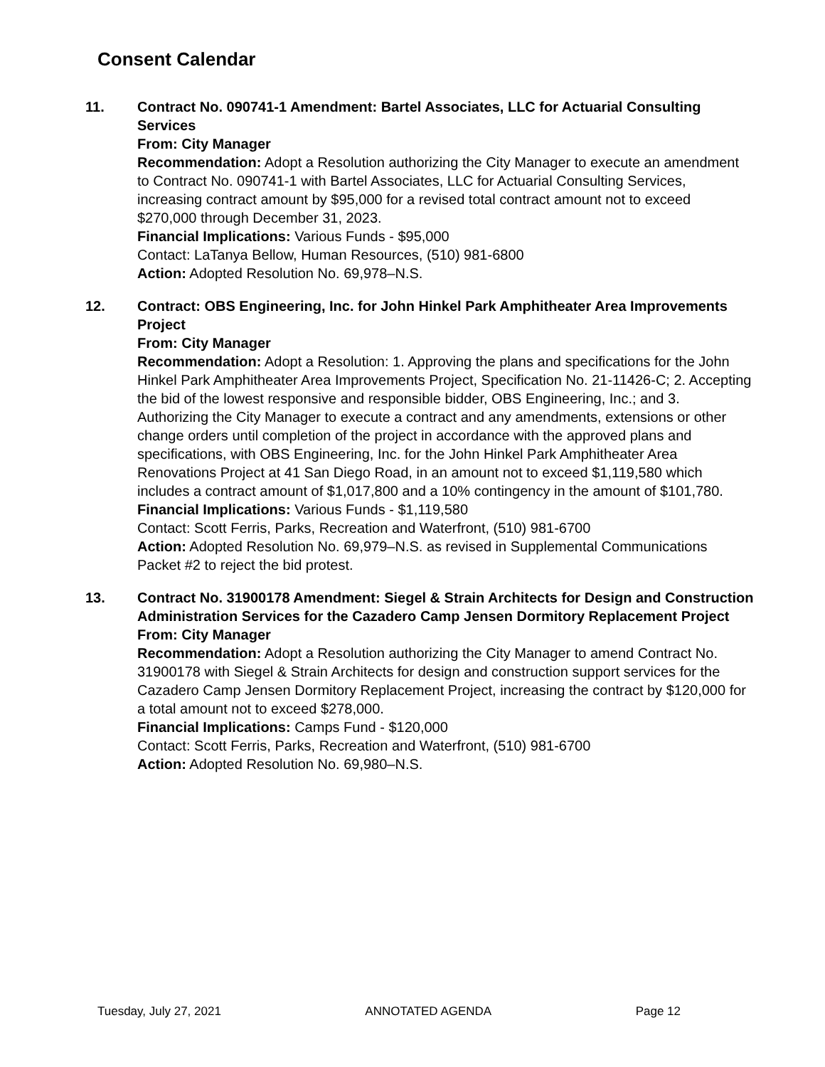Consent Calendar
11. Contract No. 090741-1 Amendment: Bartel Associates, LLC for Actuarial Consulting Services
From: City Manager
Recommendation: Adopt a Resolution authorizing the City Manager to execute an amendment to Contract No. 090741-1 with Bartel Associates, LLC for Actuarial Consulting Services, increasing contract amount by $95,000 for a revised total contract amount not to exceed $270,000 through December 31, 2023.
Financial Implications: Various Funds - $95,000
Contact: LaTanya Bellow, Human Resources, (510) 981-6800
Action: Adopted Resolution No. 69,978–N.S.
12. Contract: OBS Engineering, Inc. for John Hinkel Park Amphitheater Area Improvements Project
From: City Manager
Recommendation: Adopt a Resolution: 1. Approving the plans and specifications for the John Hinkel Park Amphitheater Area Improvements Project, Specification No. 21-11426-C; 2. Accepting the bid of the lowest responsive and responsible bidder, OBS Engineering, Inc.; and 3. Authorizing the City Manager to execute a contract and any amendments, extensions or other change orders until completion of the project in accordance with the approved plans and specifications, with OBS Engineering, Inc. for the John Hinkel Park Amphitheater Area Renovations Project at 41 San Diego Road, in an amount not to exceed $1,119,580 which includes a contract amount of $1,017,800 and a 10% contingency in the amount of $101,780.
Financial Implications: Various Funds - $1,119,580
Contact: Scott Ferris, Parks, Recreation and Waterfront, (510) 981-6700
Action: Adopted Resolution No. 69,979–N.S. as revised in Supplemental Communications Packet #2 to reject the bid protest.
13. Contract No. 31900178 Amendment: Siegel & Strain Architects for Design and Construction Administration Services for the Cazadero Camp Jensen Dormitory Replacement Project
From: City Manager
Recommendation: Adopt a Resolution authorizing the City Manager to amend Contract No. 31900178 with Siegel & Strain Architects for design and construction support services for the Cazadero Camp Jensen Dormitory Replacement Project, increasing the contract by $120,000 for a total amount not to exceed $278,000.
Financial Implications: Camps Fund - $120,000
Contact: Scott Ferris, Parks, Recreation and Waterfront, (510) 981-6700
Action: Adopted Resolution No. 69,980–N.S.
Tuesday, July 27, 2021 ANNOTATED AGENDA Page 12